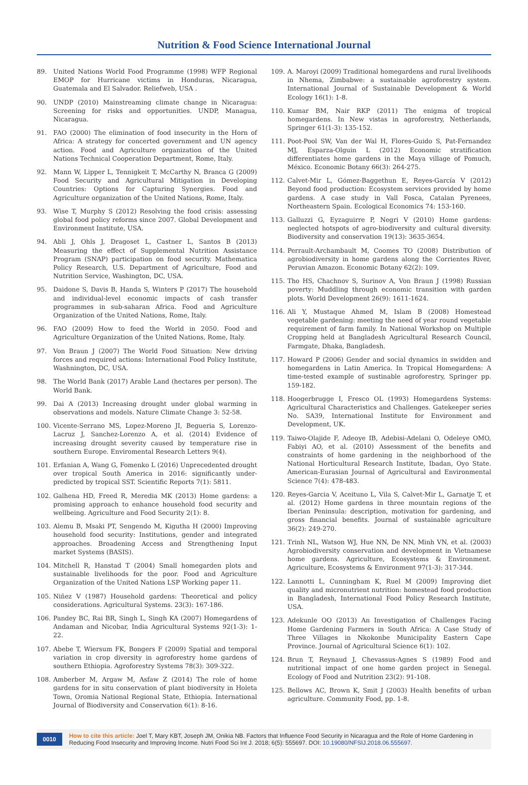Nutrition & Food Science International Journal
89. United Nations World Food Programme (1998) WFP Regional EMOP for Hurricane victims in Honduras, Nicaragua, Guatemala and El Salvador. Reliefweb, USA .
90. UNDP (2010) Mainstreaming climate change in Nicaragua: Screening for risks and opportunities. UNDP, Managua, Nicaragua.
91. FAO (2000) The elimination of food insecurity in the Horn of Africa: A strategy for concerted government and UN agency action. Food and Agriculture organization of the United Nations Technical Cooperation Department, Rome, Italy.
92. Mann W, Lipper L, Tennigkeit T, McCarthy N, Branca G (2009) Food Security and Agricultural Mitigation in Developing Countries: Options for Capturing Synergies. Food and Agriculture organization of the United Nations, Rome, Italy.
93. Wise T, Murphy S (2012) Resolving the food crisis: assessing global food policy reforms since 2007. Global Development and Environment Institute, USA.
94. Abli J, Ohls J, Dragoset L, Castner L, Santos B (2013) Measuring the effect of Supplemental Nutrition Assistance Program (SNAP) participation on food security. Mathematica Policy Research, U.S. Department of Agriculture, Food and Nutrition Service, Washington, DC, USA.
95. Daidone S, Davis B, Handa S, Winters P (2017) The household and individual-level economic impacts of cash transfer programmes in sub-saharan Africa. Food and Agriculture Organization of the United Nations, Rome, Italy.
96. FAO (2009) How to feed the World in 2050. Food and Agriculture Organization of the United Nations, Rome, Italy.
97. Von Braun J (2007) The World Food Situation: New driving forces and required actions: International Food Policy Institute, Washnington, DC, USA.
98. The World Bank (2017) Arable Land (hectares per person). The World Bank.
99. Dai A (2013) Increasing drought under global warming in observations and models. Nature Climate Change 3: 52-58.
100. Vicente-Serrano MS, Lopez-Moreno JI, Begueria S, Lorenzo-Lacruz J, Sanchez-Lorenzo A, et al. (2014) Evidence of increasing drought severity caused by temperature rise in southern Europe. Enviromental Research Letters 9(4).
101. Erfanian A, Wang G, Fomenko L (2016) Unprecedented drought over tropical South America in 2016: significantly under-predicted by tropical SST. Scientific Reports 7(1): 5811.
102. Galhena HD, Freed R, Meredia MK (2013) Home gardens: a promising approach to enhance household food security and wellbeing. Agriculture and Food Security 2(1): 8.
103. Alemu B, Msaki PT, Sengendo M, Kigutha H (2000) Improving household food security: Institutions, gender and integrated approaches. Broadening Access and Strengthening Input market Systems (BASIS).
104. Mitchell R, Hanstad T (2004) Small homegarden plots and sustainable livelihoods for the poor. Food and Agriculture Organization of the United Nations LSP Working paper 11.
105. Niñez V (1987) Household gardens: Theoretical and policy considerations. Agricultural Systems. 23(3): 167-186.
106. Pandey BC, Rai BR, Singh L, Singh KA (2007) Homegardens of Andaman and Nicobar, India Agricultural Systems 92(1-3): 1-22.
107. Abebe T, Wiersum FK, Bongers F (2009) Spatial and temporal variation in crop diversity in agroforestry home gardens of southern Ethiopia. Agroforestry Systems 78(3): 309-322.
108. Amberber M, Argaw M, Asfaw Z (2014) The role of home gardens for in situ conservation of plant biodiversity in Holeta Town, Oromia National Regional State, Ethiopia. International Journal of Biodiversity and Conservation 6(1): 8-16.
109. A. Maroyi (2009) Traditional homegardens and rural livelihoods in Nhema, Zimbabwe: a sustainable agroforestry system. International Journal of Sustainable Development & World Ecology 16(1): 1-8.
110. Kumar BM, Nair RKP (2011) The enigma of tropical homegardens. In New vistas in agroforestry, Netherlands, Springer 61(1-3): 135-152.
111. Poot-Pool SW, Van der Wal H, Flores-Guido S, Pat-Fernandez MJ, Esparza-Olguin L (2012) Economic stratification differentiates home gardens in the Maya village of Pomuch, México. Economic Botany 66(3): 264-275.
112. Calvet-Mir L, Gómez-Baggethun E, Reyes-García V (2012) Beyond food production: Ecosystem services provided by home gardens. A case study in Vall Fosca, Catalan Pyrenees, Northeastern Spain. Ecological Economics 74: 153-160.
113. Galluzzi G, Eyzaguirre P, Negri V (2010) Home gardens: neglected hotspots of agro-biodiversity and cultural diversity. Biodiversity and conservation 19(13): 3635-3654.
114. Perrault-Archambault M, Coomes TO (2008) Distribution of agrobiodiversity in home gardens along the Corrientes River, Peruvian Amazon. Economic Botany 62(2): 109.
115. Tho HS, Chachnov S, Surinov A, Von Braun J (1998) Russian poverty: Muddling through economic transition with garden plots. World Development 26(9): 1611-1624.
116. Ali Y, Mustaque Ahmed M, Islam B (2008) Homestead vegetable gardening: meeting the need of year round vegetable requirement of farm family. In National Workshop on Multiple Cropping held at Bangladesh Agricultural Research Council, Farmgate, Dhaka, Bangladesh.
117. Howard P (2006) Gender and social dynamics in swidden and homegardens in Latin America. In Tropical Homegardens: A time-tested example of sustinable agroforestry, Springer pp. 159-182.
118. Hoogerbrugge I, Fresco OL (1993) Homegardens Systems: Agricultural Characteristics and Challenges. Gatekeeper series No. SA39, International Institute for Environment and Development, UK.
119. Taiwo-Olajide F, Adeoye IB, Adebisi-Adelani O, Odeleye OMO, Fabiyi AO, et al. (2010) Assessment of the benefits and constraints of home gardening in the neighborhood of the National Horticultural Research Institute, Ibadan, Oyo State. American-Eurasian Journal of Agricultural and Environmental Science 7(4): 478-483.
120. Reyes-Garcia V, Aceituno L, Vila S, Calvet-Mir L, Garnatje T, et al. (2012) Home gardens in three mountain regions of the Iberian Peninsula: description, motivation for gardening, and gross financial benefits. Journal of sustainable agriculture 36(2): 249-270.
121. Trinh NL, Watson WJ, Hue NN, De NN, Minh VN, et al. (2003) Agrobiodiversity conservation and development in Vietnamese home gardens. Agriculture, Ecosystems & Environment. Agriculture, Ecosystems & Environment 97(1-3): 317-344.
122. Lannotti L, Cunningham K, Ruel M (2009) Improving diet quality and micronutrient nutrition: homestead food production in Bangladesh, International Food Policy Research Institute, USA.
123. Adekunle OO (2013) An Investigation of Challenges Facing Home Gardening Farmers in South Africa: A Case Study of Three Villages in Nkokonbe Municipality Eastern Cape Province. Journal of Agricultural Science 6(1): 102.
124. Brun T, Reynaud J, Chevassus-Agnes S (1989) Food and nutritional impact of one home garden project in Senegal. Ecology of Food and Nutrition 23(2): 91-108.
125. Bellows AC, Brown K, Smit J (2003) Health benefits of urban agriculture. Community Food, pp. 1-8.
0010 How to cite this article: Joel T, Mary KBT, Joseph JM, Onikia NB. Factors that Influence Food Security in Nicaragua and the Role of Home Gardening in Reducing Food Insecurity and Improving Income. Nutri Food Sci Int J. 2018; 6(5): 555697. DOI: 10.19080/NFSIJ.2018.06.555697.